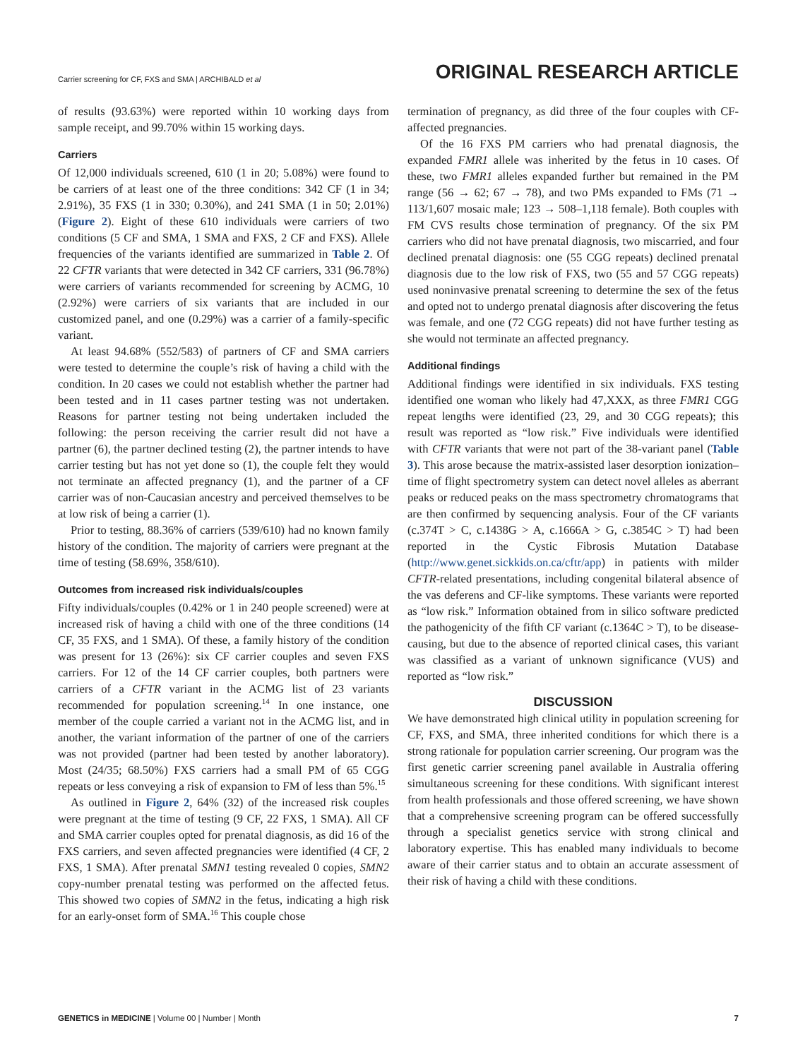Carrier screening for CF, FXS and SMA | ARCHIBALD et al
ORIGINAL RESEARCH ARTICLE
of results (93.63%) were reported within 10 working days from sample receipt, and 99.70% within 15 working days.
Carriers
Of 12,000 individuals screened, 610 (1 in 20; 5.08%) were found to be carriers of at least one of the three conditions: 342 CF (1 in 34; 2.91%), 35 FXS (1 in 330; 0.30%), and 241 SMA (1 in 50; 2.01%) (Figure 2). Eight of these 610 individuals were carriers of two conditions (5 CF and SMA, 1 SMA and FXS, 2 CF and FXS). Allele frequencies of the variants identified are summarized in Table 2. Of 22 CFTR variants that were detected in 342 CF carriers, 331 (96.78%) were carriers of variants recommended for screening by ACMG, 10 (2.92%) were carriers of six variants that are included in our customized panel, and one (0.29%) was a carrier of a family-specific variant.
At least 94.68% (552/583) of partners of CF and SMA carriers were tested to determine the couple’s risk of having a child with the condition. In 20 cases we could not establish whether the partner had been tested and in 11 cases partner testing was not undertaken. Reasons for partner testing not being undertaken included the following: the person receiving the carrier result did not have a partner (6), the partner declined testing (2), the partner intends to have carrier testing but has not yet done so (1), the couple felt they would not terminate an affected pregnancy (1), and the partner of a CF carrier was of non-Caucasian ancestry and perceived themselves to be at low risk of being a carrier (1).
Prior to testing, 88.36% of carriers (539/610) had no known family history of the condition. The majority of carriers were pregnant at the time of testing (58.69%, 358/610).
Outcomes from increased risk individuals/couples
Fifty individuals/couples (0.42% or 1 in 240 people screened) were at increased risk of having a child with one of the three conditions (14 CF, 35 FXS, and 1 SMA). Of these, a family history of the condition was present for 13 (26%): six CF carrier couples and seven FXS carriers. For 12 of the 14 CF carrier couples, both partners were carriers of a CFTR variant in the ACMG list of 23 variants recommended for population screening.<sup>14</sup> In one instance, one member of the couple carried a variant not in the ACMG list, and in another, the variant information of the partner of one of the carriers was not provided (partner had been tested by another laboratory). Most (24/35; 68.50%) FXS carriers had a small PM of 65 CGG repeats or less conveying a risk of expansion to FM of less than 5%.<sup>15</sup>
As outlined in Figure 2, 64% (32) of the increased risk couples were pregnant at the time of testing (9 CF, 22 FXS, 1 SMA). All CF and SMA carrier couples opted for prenatal diagnosis, as did 16 of the FXS carriers, and seven affected pregnancies were identified (4 CF, 2 FXS, 1 SMA). After prenatal SMN1 testing revealed 0 copies, SMN2 copy-number prenatal testing was performed on the affected fetus. This showed two copies of SMN2 in the fetus, indicating a high risk for an early-onset form of SMA.<sup>16</sup> This couple chose
termination of pregnancy, as did three of the four couples with CF-affected pregnancies.
Of the 16 FXS PM carriers who had prenatal diagnosis, the expanded FMR1 allele was inherited by the fetus in 10 cases. Of these, two FMR1 alleles expanded further but remained in the PM range (56 → 62; 67 → 78), and two PMs expanded to FMs (71 → 113/1,607 mosaic male; 123 → 508–1,118 female). Both couples with FM CVS results chose termination of pregnancy. Of the six PM carriers who did not have prenatal diagnosis, two miscarried, and four declined prenatal diagnosis: one (55 CGG repeats) declined prenatal diagnosis due to the low risk of FXS, two (55 and 57 CGG repeats) used noninvasive prenatal screening to determine the sex of the fetus and opted not to undergo prenatal diagnosis after discovering the fetus was female, and one (72 CGG repeats) did not have further testing as she would not terminate an affected pregnancy.
Additional findings
Additional findings were identified in six individuals. FXS testing identified one woman who likely had 47,XXX, as three FMR1 CGG repeat lengths were identified (23, 29, and 30 CGG repeats); this result was reported as “low risk.” Five individuals were identified with CFTR variants that were not part of the 38-variant panel (Table 3). This arose because the matrix-assisted laser desorption ionization–time of flight spectrometry system can detect novel alleles as aberrant peaks or reduced peaks on the mass spectrometry chromatograms that are then confirmed by sequencing analysis. Four of the CF variants (c.374T > C, c.1438G > A, c.1666A > G, c.3854C > T) had been reported in the Cystic Fibrosis Mutation Database (http://www.genet.sickkids.on.ca/cftr/app) in patients with milder CFTR-related presentations, including congenital bilateral absence of the vas deferens and CF-like symptoms. These variants were reported as “low risk.” Information obtained from in silico software predicted the pathogenicity of the fifth CF variant (c.1364C > T), to be disease-causing, but due to the absence of reported clinical cases, this variant was classified as a variant of unknown significance (VUS) and reported as “low risk.”
DISCUSSION
We have demonstrated high clinical utility in population screening for CF, FXS, and SMA, three inherited conditions for which there is a strong rationale for population carrier screening. Our program was the first genetic carrier screening panel available in Australia offering simultaneous screening for these conditions. With significant interest from health professionals and those offered screening, we have shown that a comprehensive screening program can be offered successfully through a specialist genetics service with strong clinical and laboratory expertise. This has enabled many individuals to become aware of their carrier status and to obtain an accurate assessment of their risk of having a child with these conditions.
GENETICS in MEDICINE | Volume 00 | Number | Month
7